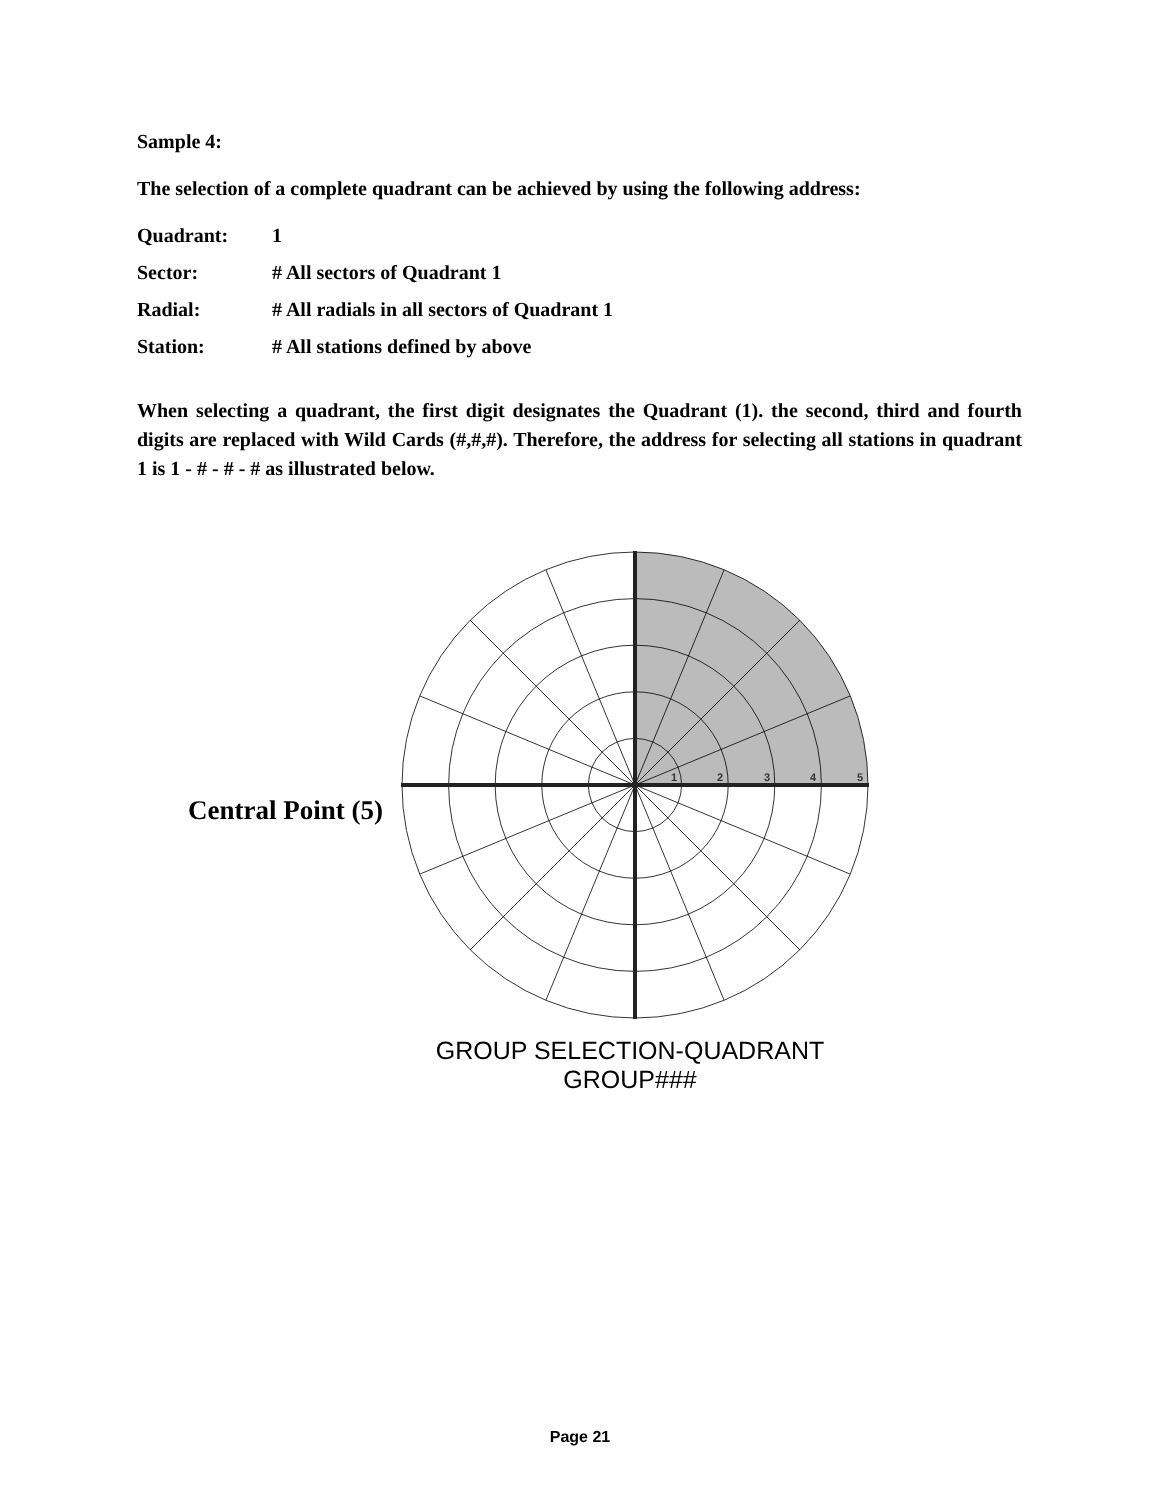Sample 4:
The selection of a complete quadrant can be achieved by using the following address:
| Quadrant: | 1 |
| Sector: | # All sectors of Quadrant 1 |
| Radial: | # All radials in all sectors of Quadrant 1 |
| Station: | # All stations defined by above |
When selecting a quadrant, the first digit designates the Quadrant (1). the second, third and fourth digits are replaced with Wild Cards (#,#,#). Therefore, the address for selecting all stations in quadrant 1 is 1 - # - # - # as illustrated below.
Central Point (5)
1
2
3
4
5
GROUP SELECTION-QUADRANT
GROUP###
Page 21